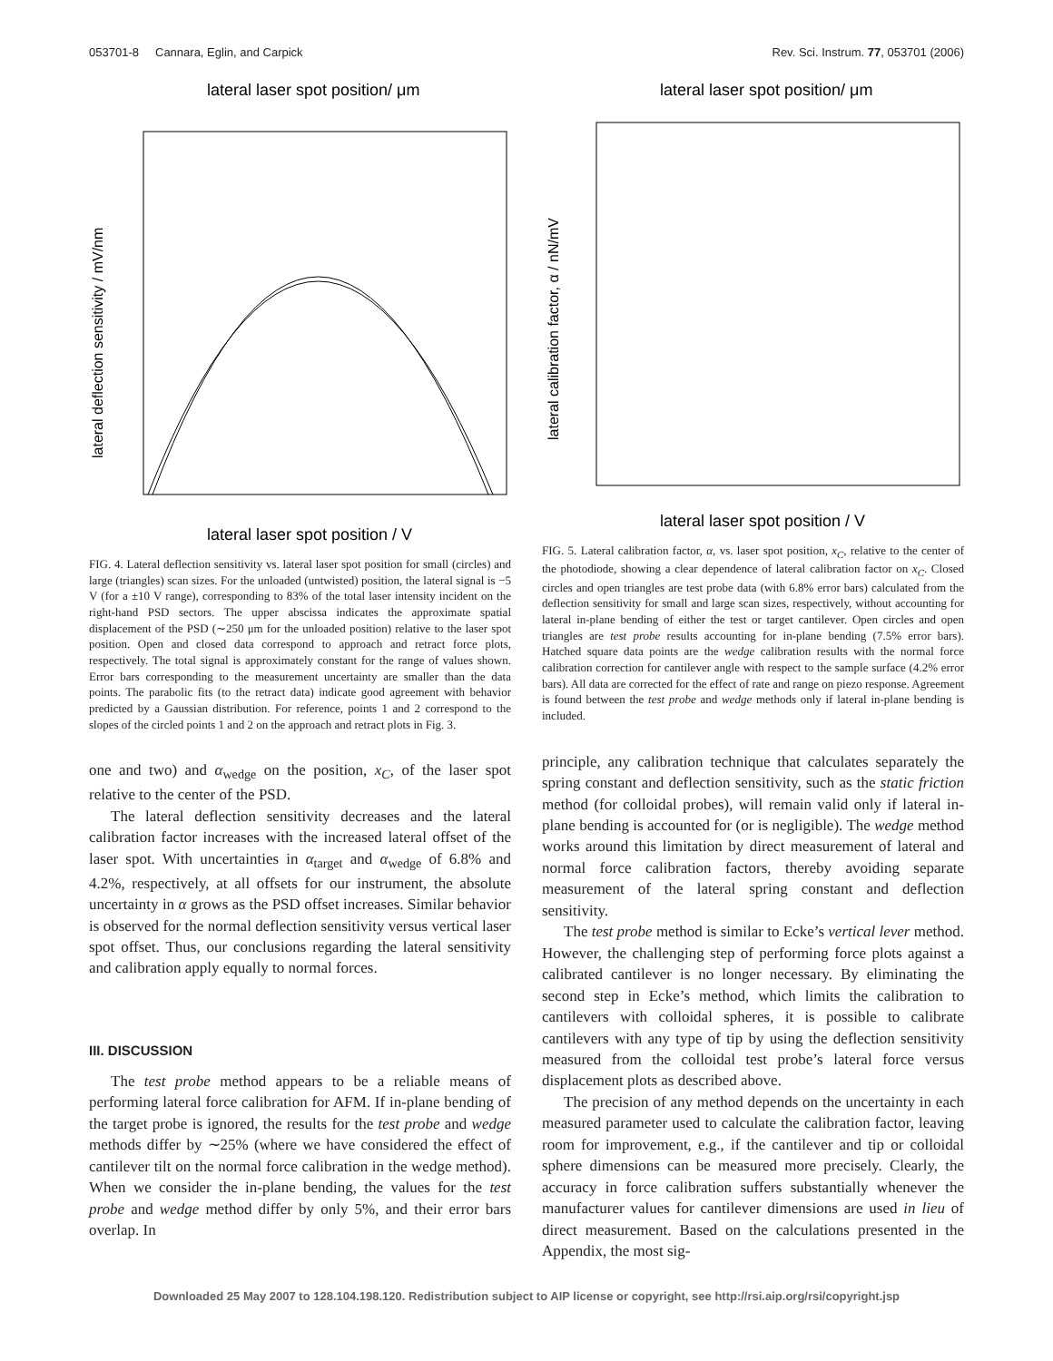053701-8 Cannara, Eglin, and Carpick Rev. Sci. Instrum. 77, 053701 (2006)
lateral laser spot position/ μm
lateral laser spot position / V
lateral deflection sensitivity / mV/nm
FIG. 4. Lateral deflection sensitivity vs. lateral laser spot position for small (circles) and large (triangles) scan sizes. For the unloaded (untwisted) position, the lateral signal is −5 V (for a ±10 V range), corresponding to 83% of the total laser intensity incident on the right-hand PSD sectors. The upper abscissa indicates the approximate spatial displacement of the PSD (∼250 μm for the unloaded position) relative to the laser spot position. Open and closed data correspond to approach and retract force plots, respectively. The total signal is approximately constant for the range of values shown. Error bars corresponding to the measurement uncertainty are smaller than the data points. The parabolic fits (to the retract data) indicate good agreement with behavior predicted by a Gaussian distribution. For reference, points 1 and 2 correspond to the slopes of the circled points 1 and 2 on the approach and retract plots in Fig. 3.
one and two) and α<sub>wedge</sub> on the position, x<sub>C</sub>, of the laser spot relative to the center of the PSD.
The lateral deflection sensitivity decreases and the lateral calibration factor increases with the increased lateral offset of the laser spot. With uncertainties in α<sub>target</sub> and α<sub>wedge</sub> of 6.8% and 4.2%, respectively, at all offsets for our instrument, the absolute uncertainty in α grows as the PSD offset increases. Similar behavior is observed for the normal deflection sensitivity versus vertical laser spot offset. Thus, our conclusions regarding the lateral sensitivity and calibration apply equally to normal forces.
III. DISCUSSION
The test probe method appears to be a reliable means of performing lateral force calibration for AFM. If in-plane bending of the target probe is ignored, the results for the test probe and wedge methods differ by ∼25% (where we have considered the effect of cantilever tilt on the normal force calibration in the wedge method). When we consider the in-plane bending, the values for the test probe and wedge method differ by only 5%, and their error bars overlap. In
lateral laser spot position/ μm
lateral laser spot position / V
lateral calibration factor, α / nN/mV
FIG. 5. Lateral calibration factor, α, vs. laser spot position, x<sub>C</sub>, relative to the center of the photodiode, showing a clear dependence of lateral calibration factor on x<sub>C</sub>. Closed circles and open triangles are test probe data (with 6.8% error bars) calculated from the deflection sensitivity for small and large scan sizes, respectively, without accounting for lateral in-plane bending of either the test or target cantilever. Open circles and open triangles are test probe results accounting for in-plane bending (7.5% error bars). Hatched square data points are the wedge calibration results with the normal force calibration correction for cantilever angle with respect to the sample surface (4.2% error bars). All data are corrected for the effect of rate and range on piezo response. Agreement is found between the test probe and wedge methods only if lateral in-plane bending is included.
principle, any calibration technique that calculates separately the spring constant and deflection sensitivity, such as the static friction method (for colloidal probes), will remain valid only if lateral in-plane bending is accounted for (or is negligible). The wedge method works around this limitation by direct measurement of lateral and normal force calibration factors, thereby avoiding separate measurement of the lateral spring constant and deflection sensitivity.
The test probe method is similar to Ecke’s vertical lever method. However, the challenging step of performing force plots against a calibrated cantilever is no longer necessary. By eliminating the second step in Ecke’s method, which limits the calibration to cantilevers with colloidal spheres, it is possible to calibrate cantilevers with any type of tip by using the deflection sensitivity measured from the colloidal test probe’s lateral force versus displacement plots as described above.
The precision of any method depends on the uncertainty in each measured parameter used to calculate the calibration factor, leaving room for improvement, e.g., if the cantilever and tip or colloidal sphere dimensions can be measured more precisely. Clearly, the accuracy in force calibration suffers substantially whenever the manufacturer values for cantilever dimensions are used in lieu of direct measurement. Based on the calculations presented in the Appendix, the most sig-
Downloaded 25 May 2007 to 128.104.198.120. Redistribution subject to AIP license or copyright, see http://rsi.aip.org/rsi/copyright.jsp